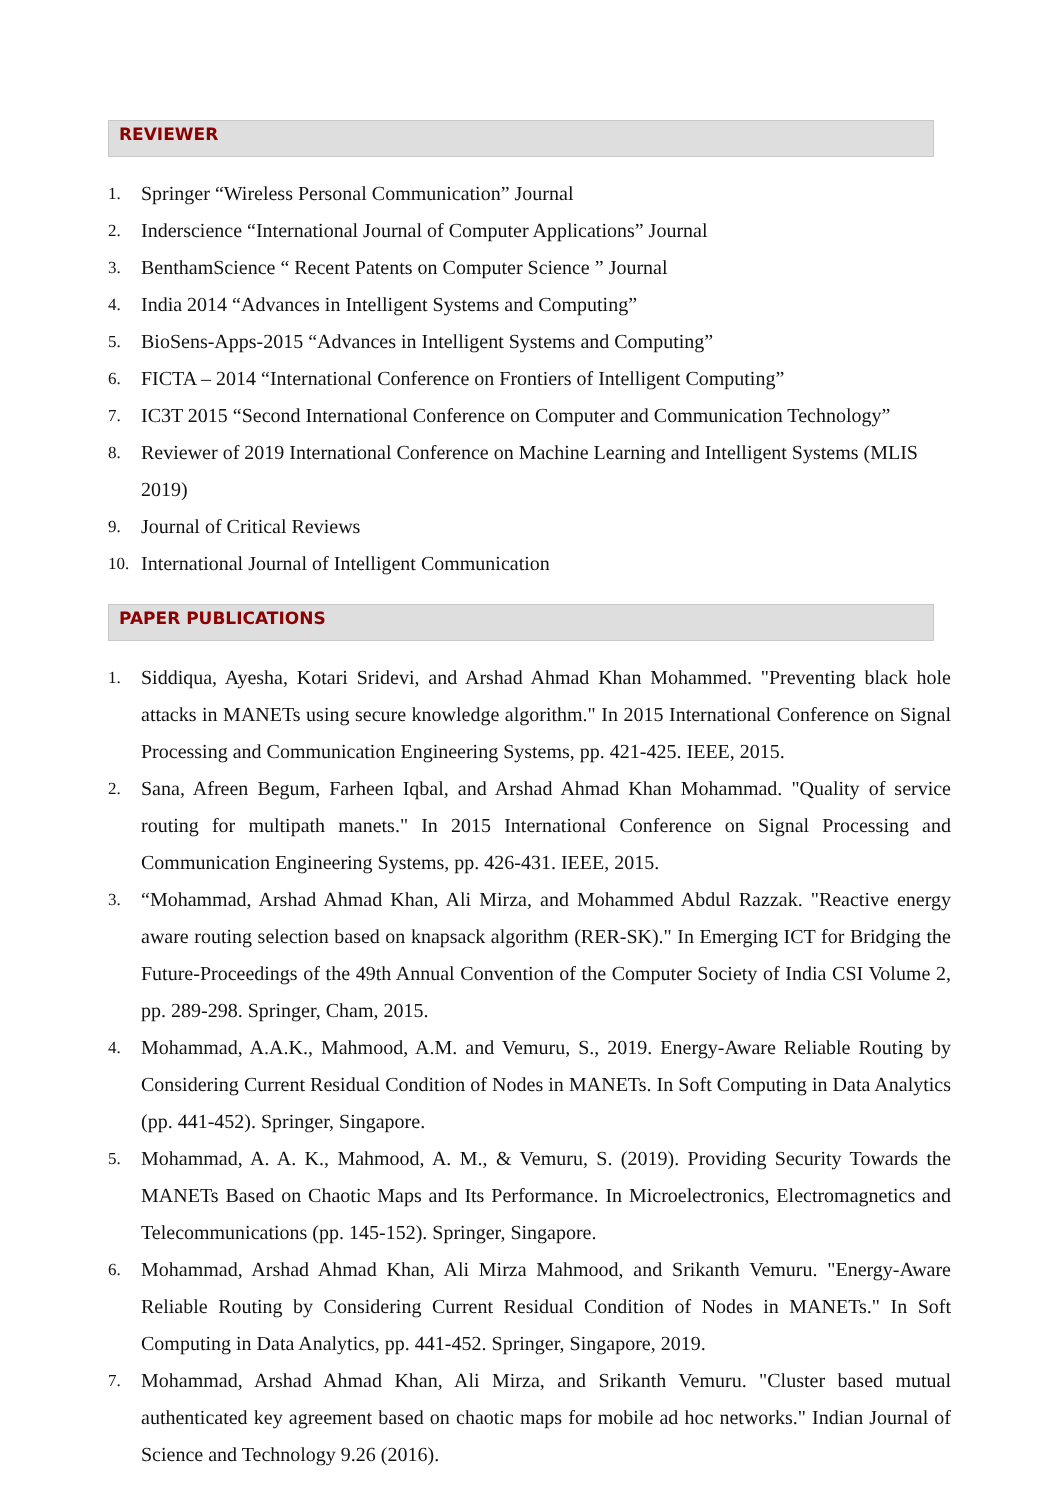REVIEWER
1. Springer “Wireless Personal Communication” Journal
2. Inderscience “International Journal of Computer Applications” Journal
3. BenthamScience “ Recent Patents on Computer Science ” Journal
4. India 2014 “Advances in Intelligent Systems and Computing”
5. BioSens-Apps-2015 “Advances in Intelligent Systems and Computing”
6. FICTA – 2014 “International Conference on Frontiers of Intelligent Computing”
7. IC3T 2015 “Second International Conference on Computer and Communication Technology”
8. Reviewer of 2019 International Conference on Machine Learning and Intelligent Systems (MLIS 2019)
9. Journal of Critical Reviews
10. International Journal of Intelligent Communication
PAPER PUBLICATIONS
1. Siddiqua, Ayesha, Kotari Sridevi, and Arshad Ahmad Khan Mohammed. "Preventing black hole attacks in MANETs using secure knowledge algorithm." In 2015 International Conference on Signal Processing and Communication Engineering Systems, pp. 421-425. IEEE, 2015.
2. Sana, Afreen Begum, Farheen Iqbal, and Arshad Ahmad Khan Mohammad. "Quality of service routing for multipath manets." In 2015 International Conference on Signal Processing and Communication Engineering Systems, pp. 426-431. IEEE, 2015.
3. “Mohammad, Arshad Ahmad Khan, Ali Mirza, and Mohammed Abdul Razzak. "Reactive energy aware routing selection based on knapsack algorithm (RER-SK)." In Emerging ICT for Bridging the Future-Proceedings of the 49th Annual Convention of the Computer Society of India CSI Volume 2, pp. 289-298. Springer, Cham, 2015.
4. Mohammad, A.A.K., Mahmood, A.M. and Vemuru, S., 2019. Energy-Aware Reliable Routing by Considering Current Residual Condition of Nodes in MANETs. In Soft Computing in Data Analytics (pp. 441-452). Springer, Singapore.
5. Mohammad, A. A. K., Mahmood, A. M., & Vemuru, S. (2019). Providing Security Towards the MANETs Based on Chaotic Maps and Its Performance. In Microelectronics, Electromagnetics and Telecommunications (pp. 145-152). Springer, Singapore.
6. Mohammad, Arshad Ahmad Khan, Ali Mirza Mahmood, and Srikanth Vemuru. "Energy-Aware Reliable Routing by Considering Current Residual Condition of Nodes in MANETs." In Soft Computing in Data Analytics, pp. 441-452. Springer, Singapore, 2019.
7. Mohammad, Arshad Ahmad Khan, Ali Mirza, and Srikanth Vemuru. "Cluster based mutual authenticated key agreement based on chaotic maps for mobile ad hoc networks." Indian Journal of Science and Technology 9.26 (2016).